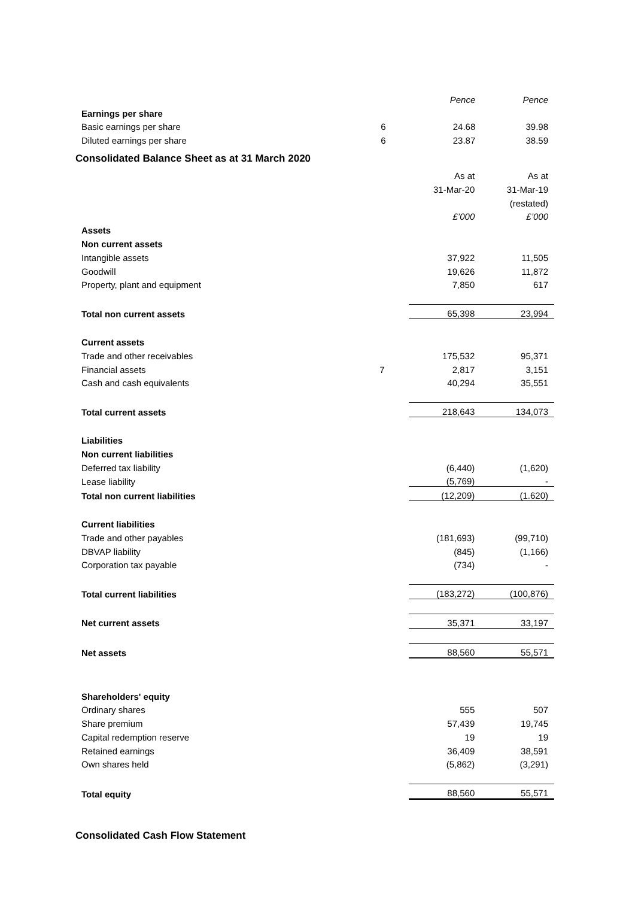| | | Pence | Pence |
| Earnings per share | | | |
| Basic earnings per share | 6 | 24.68 | 39.98 |
| Diluted earnings per share | 6 | 23.87 | 38.59 |
Consolidated Balance Sheet as at 31 March 2020
| | | As at | As at |
| | | 31-Mar-20 | 31-Mar-19 |
| | | | (restated) |
| | | £’000 | £’000 |
| Assets | | | |
| Non current assets | | | |
| Intangible assets | | 37,922 | 11,505 |
| Goodwill | | 19,626 | 11,872 |
| Property, plant and equipment | | 7,850 | 617 |
| Total non current assets | | 65,398 | 23,994 |
| Current assets | | | |
| Trade and other receivables | | 175,532 | 95,371 |
| Financial assets | 7 | 2,817 | 3,151 |
| Cash and cash equivalents | | 40,294 | 35,551 |
| Total current assets | | 218,643 | 134,073 |
| Liabilities | | | |
| Non current liabilities | | | |
| Deferred tax liability | | (6,440) | (1,620) |
| Lease liability | | (5,769) | - |
| Total non current liabilities | | (12,209) | (1.620) |
| Current liabilities | | | |
| Trade and other payables | | (181,693) | (99,710) |
| DBVAP liability | | (845) | (1,166) |
| Corporation tax payable | | (734) | - |
| Total current liabilities | | (183,272) | (100,876) |
| Net current assets | | 35,371 | 33,197 |
| Net assets | | 88,560 | 55,571 |
| Shareholders' equity | | | |
| Ordinary shares | | 555 | 507 |
| Share premium | | 57,439 | 19,745 |
| Capital redemption reserve | | 19 | 19 |
| Retained earnings | | 36,409 | 38,591 |
| Own shares held | | (5,862) | (3,291) |
| Total equity | | 88,560 | 55,571 |
Consolidated Cash Flow Statement